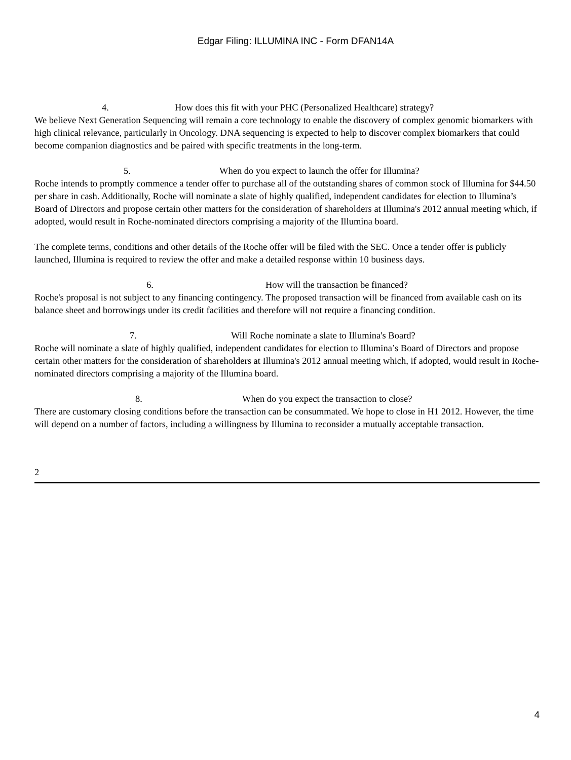Edgar Filing: ILLUMINA INC - Form DFAN14A
4. How does this fit with your PHC (Personalized Healthcare) strategy?
We believe Next Generation Sequencing will remain a core technology to enable the discovery of complex genomic biomarkers with high clinical relevance, particularly in Oncology. DNA sequencing is expected to help to discover complex biomarkers that could become companion diagnostics and be paired with specific treatments in the long-term.
5. When do you expect to launch the offer for Illumina?
Roche intends to promptly commence a tender offer to purchase all of the outstanding shares of common stock of Illumina for $44.50 per share in cash. Additionally, Roche will nominate a slate of highly qualified, independent candidates for election to Illumina’s Board of Directors and propose certain other matters for the consideration of shareholders at Illumina's 2012 annual meeting which, if adopted, would result in Roche-nominated directors comprising a majority of the Illumina board.
The complete terms, conditions and other details of the Roche offer will be filed with the SEC. Once a tender offer is publicly launched, Illumina is required to review the offer and make a detailed response within 10 business days.
6. How will the transaction be financed?
Roche's proposal is not subject to any financing contingency. The proposed transaction will be financed from available cash on its balance sheet and borrowings under its credit facilities and therefore will not require a financing condition.
7. Will Roche nominate a slate to Illumina's Board?
Roche will nominate a slate of highly qualified, independent candidates for election to Illumina’s Board of Directors and propose certain other matters for the consideration of shareholders at Illumina's 2012 annual meeting which, if adopted, would result in Roche-nominated directors comprising a majority of the Illumina board.
8. When do you expect the transaction to close?
There are customary closing conditions before the transaction can be consummated. We hope to close in H1 2012. However, the time will depend on a number of factors, including a willingness by Illumina to reconsider a mutually acceptable transaction.
2
4